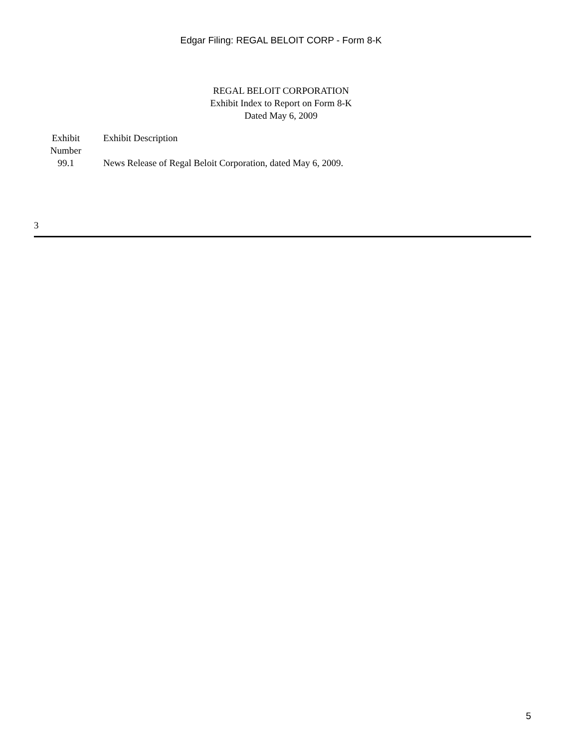Edgar Filing: REGAL BELOIT CORP - Form 8-K
REGAL BELOIT CORPORATION
Exhibit Index to Report on Form 8-K
Dated May 6, 2009
| Exhibit Number | Exhibit Description |
| --- | --- |
| 99.1 | News Release of Regal Beloit Corporation, dated May 6, 2009. |
3
5